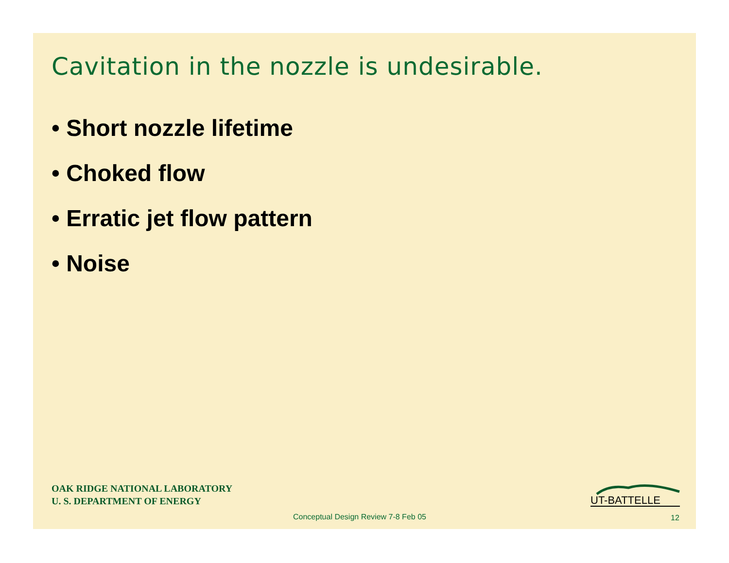Cavitation in the nozzle is undesirable.
• Short nozzle lifetime
• Choked flow
• Erratic jet flow pattern
• Noise
OAK RIDGE NATIONAL LABORATORY
U. S. DEPARTMENT OF ENERGY
UT-BATTELLE
Conceptual Design Review 7-8 Feb 05
12